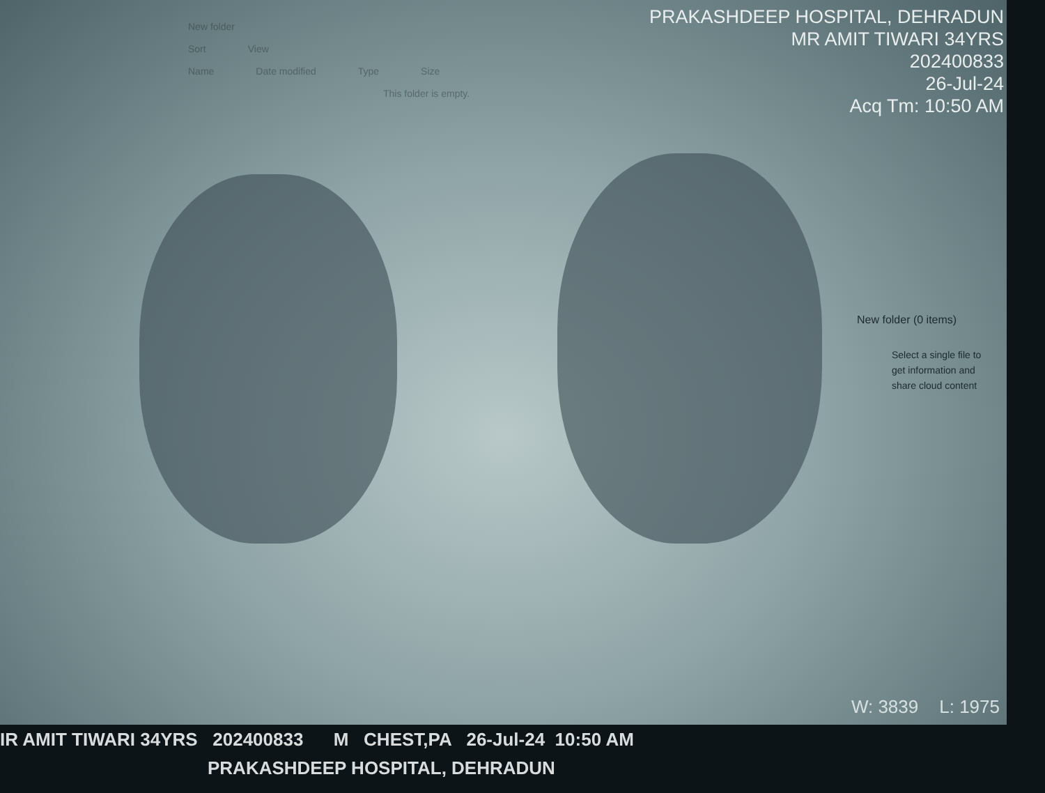New folder
Sort View
Name Date modified Type Size
This folder is empty.
PRAKASHDEEP HOSPITAL, DEHRADUN
MR AMIT TIWARI 34YRS
202400833
26-Jul-24
Acq Tm: 10:50 AM
New folder (0 items)
Select a single file to get information and share cloud content
W: 3839 L: 1975
IR AMIT TIWARI 34YRS 202400833 M CHEST,PA 26-Jul-24 10:50 AM
PRAKASHDEEP HOSPITAL, DEHRADUN